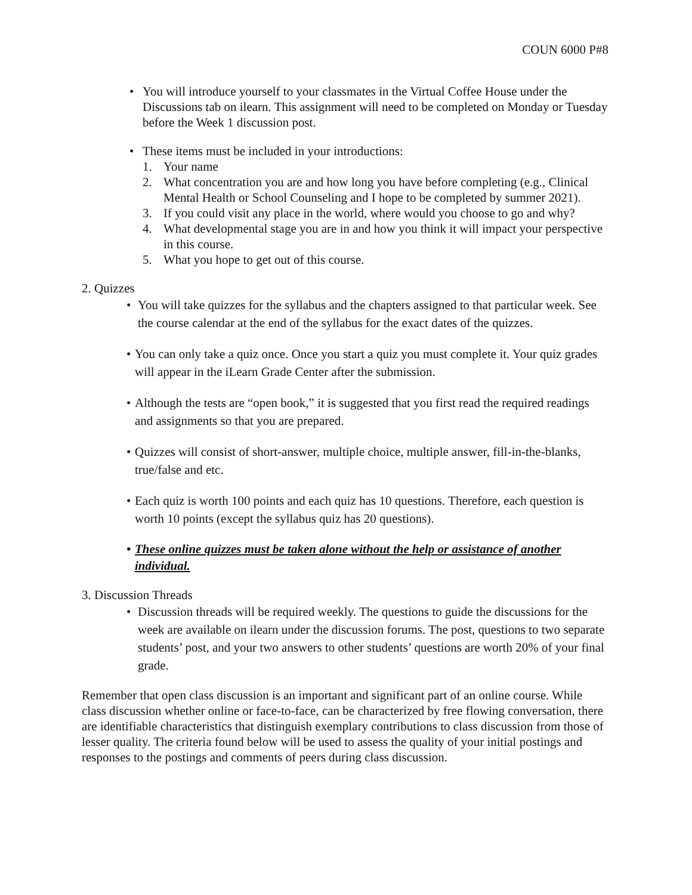COUN 6000 P#8
• You will introduce yourself to your classmates in the Virtual Coffee House under the Discussions tab on ilearn. This assignment will need to be completed on Monday or Tuesday before the Week 1 discussion post.
• These items must be included in your introductions:
1. Your name
2. What concentration you are and how long you have before completing (e.g., Clinical Mental Health or School Counseling and I hope to be completed by summer 2021).
3. If you could visit any place in the world, where would you choose to go and why?
4. What developmental stage you are in and how you think it will impact your perspective in this course.
5. What you hope to get out of this course.
2. Quizzes
• You will take quizzes for the syllabus and the chapters assigned to that particular week. See the course calendar at the end of the syllabus for the exact dates of the quizzes.
• You can only take a quiz once. Once you start a quiz you must complete it. Your quiz grades will appear in the iLearn Grade Center after the submission.
• Although the tests are “open book,” it is suggested that you first read the required readings and assignments so that you are prepared.
• Quizzes will consist of short-answer, multiple choice, multiple answer, fill-in-the-blanks, true/false and etc.
• Each quiz is worth 100 points and each quiz has 10 questions. Therefore, each question is worth 10 points (except the syllabus quiz has 20 questions).
• These online quizzes must be taken alone without the help or assistance of another individual.
3. Discussion Threads
• Discussion threads will be required weekly. The questions to guide the discussions for the week are available on ilearn under the discussion forums. The post, questions to two separate students’ post, and your two answers to other students’ questions are worth 20% of your final grade.
Remember that open class discussion is an important and significant part of an online course. While class discussion whether online or face-to-face, can be characterized by free flowing conversation, there are identifiable characteristics that distinguish exemplary contributions to class discussion from those of lesser quality. The criteria found below will be used to assess the quality of your initial postings and responses to the postings and comments of peers during class discussion.